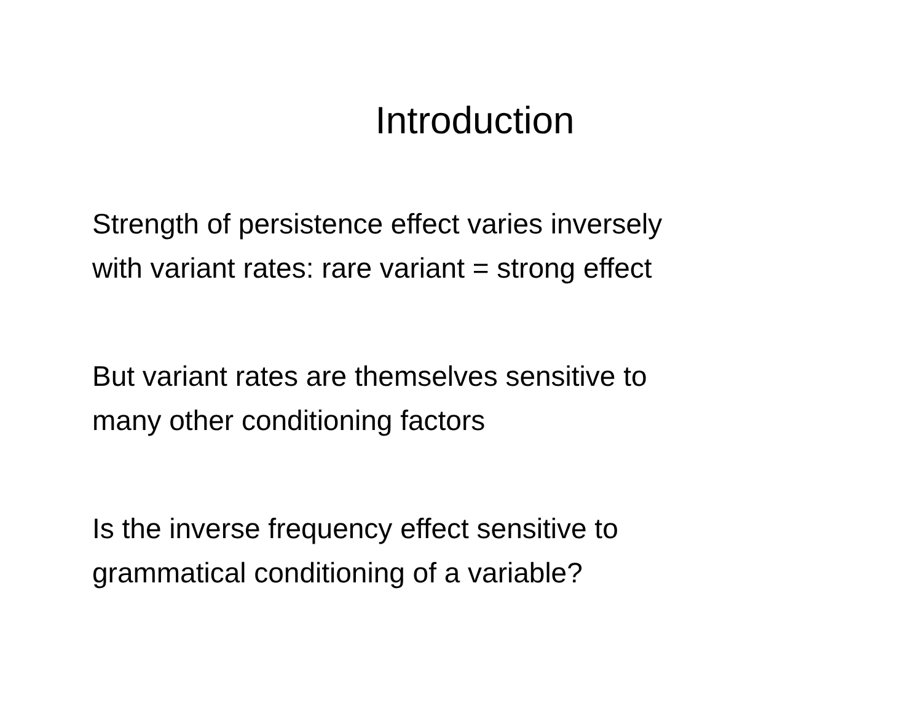Introduction
Strength of persistence effect varies inversely
with variant rates: rare variant = strong effect
But variant rates are themselves sensitive to
many other conditioning factors
Is the inverse frequency effect sensitive to
grammatical conditioning of a variable?